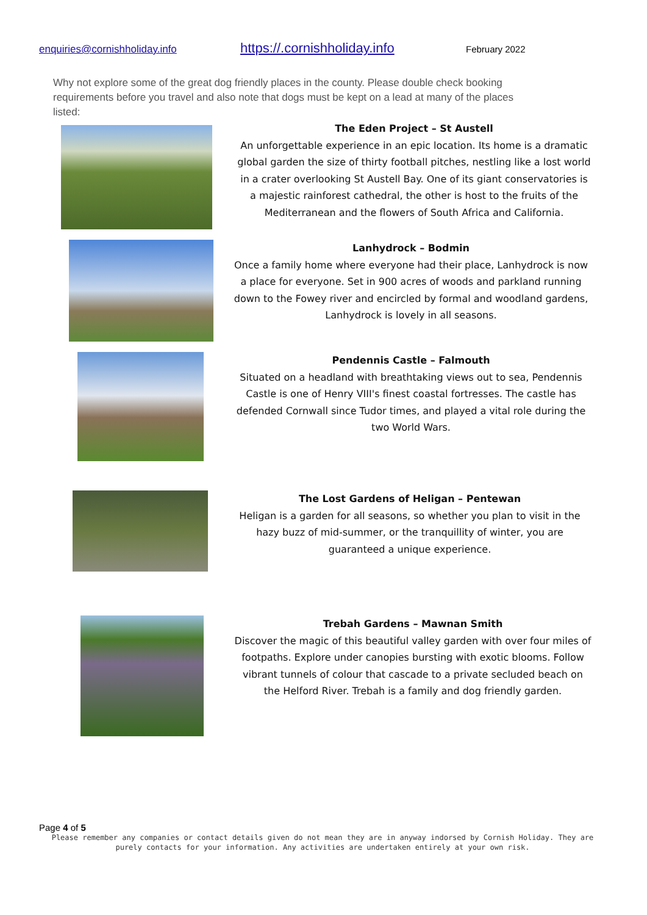enquiries@cornishholiday.info https://.cornishholiday.info February 2022
Why not explore some of the great dog friendly places in the county. Please double check booking requirements before you travel and also note that dogs must be kept on a lead at many of the places listed:
The Eden Project – St Austell
An unforgettable experience in an epic location. Its home is a dramatic global garden the size of thirty football pitches, nestling like a lost world in a crater overlooking St Austell Bay. One of its giant conservatories is a majestic rainforest cathedral, the other is host to the fruits of the Mediterranean and the flowers of South Africa and California.
Lanhydrock – Bodmin
Once a family home where everyone had their place, Lanhydrock is now a place for everyone. Set in 900 acres of woods and parkland running down to the Fowey river and encircled by formal and woodland gardens, Lanhydrock is lovely in all seasons.
Pendennis Castle – Falmouth
Situated on a headland with breathtaking views out to sea, Pendennis Castle is one of Henry VIII's finest coastal fortresses. The castle has defended Cornwall since Tudor times, and played a vital role during the two World Wars.
The Lost Gardens of Heligan – Pentewan
Heligan is a garden for all seasons, so whether you plan to visit in the hazy buzz of mid-summer, or the tranquillity of winter, you are guaranteed a unique experience.
Trebah Gardens – Mawnan Smith
Discover the magic of this beautiful valley garden with over four miles of footpaths. Explore under canopies bursting with exotic blooms. Follow vibrant tunnels of colour that cascade to a private secluded beach on the Helford River. Trebah is a family and dog friendly garden.
Page 4 of 5
Please remember any companies or contact details given do not mean they are in anyway indorsed by Cornish Holiday. They are purely contacts for your information. Any activities are undertaken entirely at your own risk.